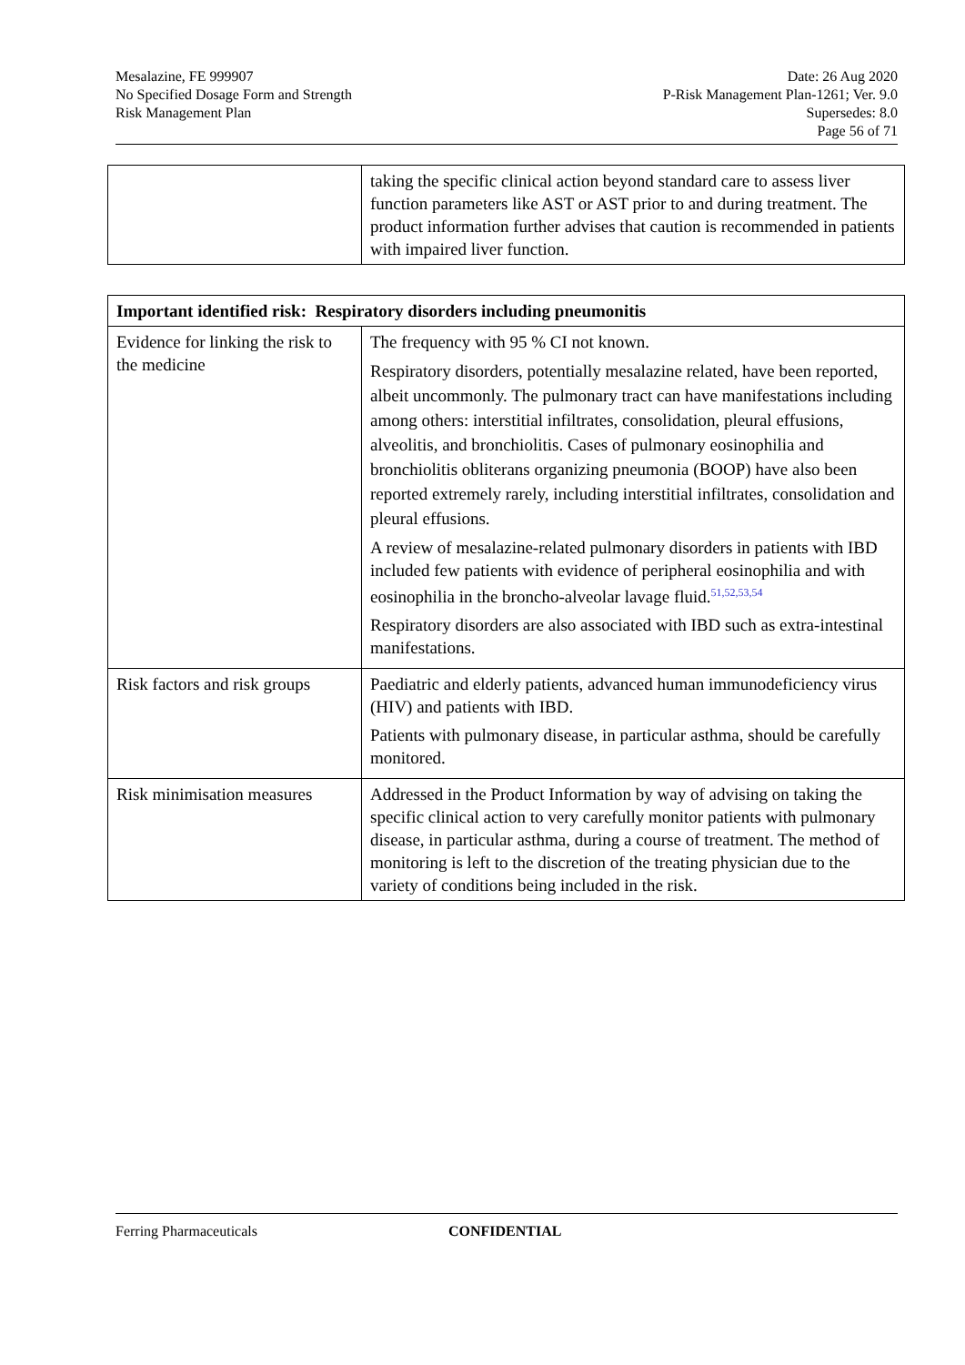Mesalazine, FE 999907
No Specified Dosage Form and Strength
Risk Management Plan
Date: 26 Aug 2020
P-Risk Management Plan-1261; Ver. 9.0
Supersedes: 8.0
Page 56 of 71
| | taking the specific clinical action beyond standard care to assess liver function parameters like AST or AST prior to and during treatment. The product information further advises that caution is recommended in patients with impaired liver function. |
| Important identified risk: Respiratory disorders including pneumonitis | |
| --- | --- |
| Evidence for linking the risk to the medicine | The frequency with 95 % CI not known. Respiratory disorders, potentially mesalazine related, have been reported, albeit uncommonly. The pulmonary tract can have manifestations including among others: interstitial infiltrates, consolidation, pleural effusions, alveolitis, and bronchiolitis. Cases of pulmonary eosinophilia and bronchiolitis obliterans organizing pneumonia (BOOP) have also been reported extremely rarely, including interstitial infiltrates, consolidation and pleural effusions. A review of mesalazine-related pulmonary disorders in patients with IBD included few patients with evidence of peripheral eosinophilia and with eosinophilia in the broncho-alveolar lavage fluid.<sup>51,52,53,54</sup> Respiratory disorders are also associated with IBD such as extra-intestinal manifestations. |
| Risk factors and risk groups | Paediatric and elderly patients, advanced human immunodeficiency virus (HIV) and patients with IBD. Patients with pulmonary disease, in particular asthma, should be carefully monitored. |
| Risk minimisation measures | Addressed in the Product Information by way of advising on taking the specific clinical action to very carefully monitor patients with pulmonary disease, in particular asthma, during a course of treatment. The method of monitoring is left to the discretion of the treating physician due to the variety of conditions being included in the risk. |
Ferring Pharmaceuticals CONFIDENTIAL